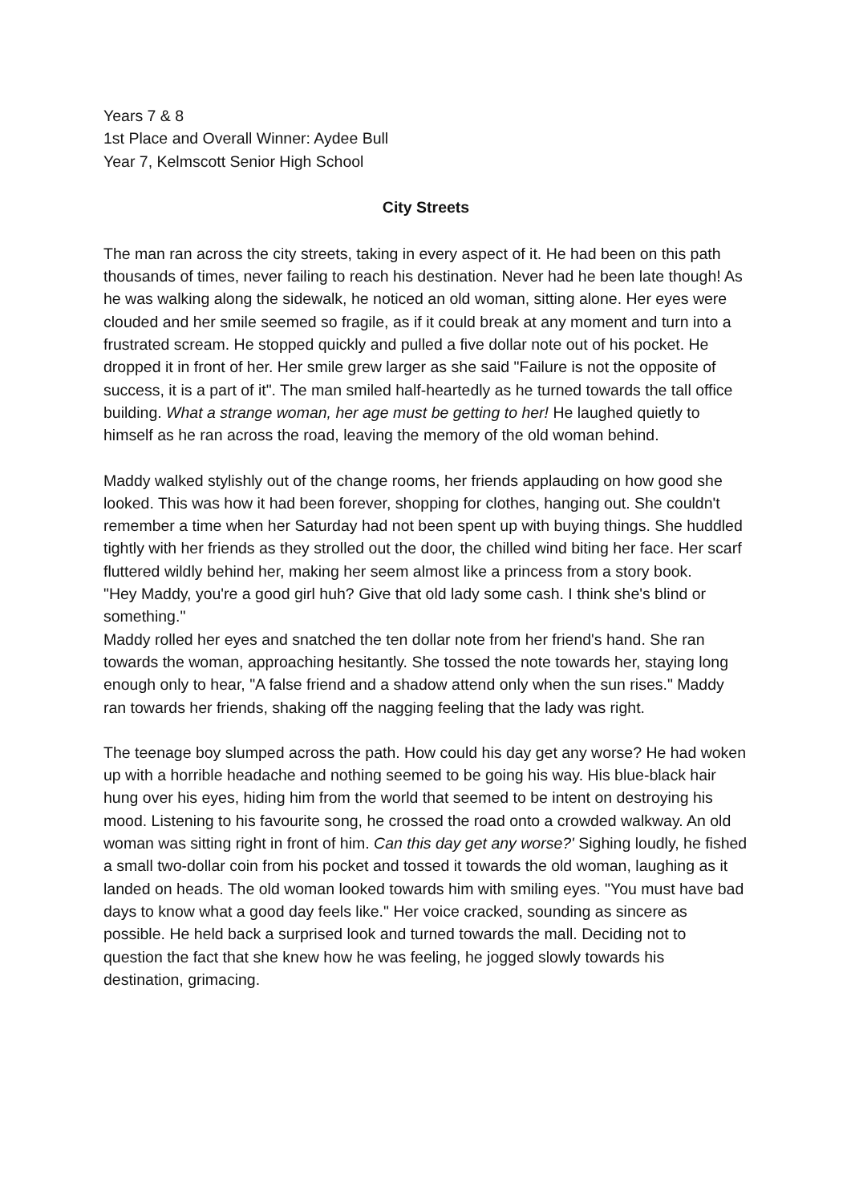Years 7 & 8
1st Place and Overall Winner: Aydee Bull
Year 7, Kelmscott Senior High School
City Streets
The man ran across the city streets, taking in every aspect of it. He had been on this path thousands of times, never failing to reach his destination. Never had he been late though! As he was walking along the sidewalk, he noticed an old woman, sitting alone. Her eyes were clouded and her smile seemed so fragile, as if it could break at any moment and turn into a frustrated scream. He stopped quickly and pulled a five dollar note out of his pocket. He dropped it in front of her. Her smile grew larger as she said "Failure is not the opposite of success, it is a part of it". The man smiled half-heartedly as he turned towards the tall office building. What a strange woman, her age must be getting to her! He laughed quietly to himself as he ran across the road, leaving the memory of the old woman behind.
Maddy walked stylishly out of the change rooms, her friends applauding on how good she looked. This was how it had been forever, shopping for clothes, hanging out. She couldn't remember a time when her Saturday had not been spent up with buying things. She huddled tightly with her friends as they strolled out the door, the chilled wind biting her face. Her scarf fluttered wildly behind her, making her seem almost like a princess from a story book.
"Hey Maddy, you're a good girl huh? Give that old lady some cash. I think she's blind or something."
Maddy rolled her eyes and snatched the ten dollar note from her friend's hand. She ran towards the woman, approaching hesitantly. She tossed the note towards her, staying long enough only to hear, "A false friend and a shadow attend only when the sun rises." Maddy ran towards her friends, shaking off the nagging feeling that the lady was right.
The teenage boy slumped across the path. How could his day get any worse? He had woken up with a horrible headache and nothing seemed to be going his way. His blue-black hair hung over his eyes, hiding him from the world that seemed to be intent on destroying his mood. Listening to his favourite song, he crossed the road onto a crowded walkway. An old woman was sitting right in front of him. Can this day get any worse?' Sighing loudly, he fished a small two-dollar coin from his pocket and tossed it towards the old woman, laughing as it landed on heads. The old woman looked towards him with smiling eyes. "You must have bad days to know what a good day feels like." Her voice cracked, sounding as sincere as possible. He held back a surprised look and turned towards the mall. Deciding not to question the fact that she knew how he was feeling, he jogged slowly towards his destination, grimacing.